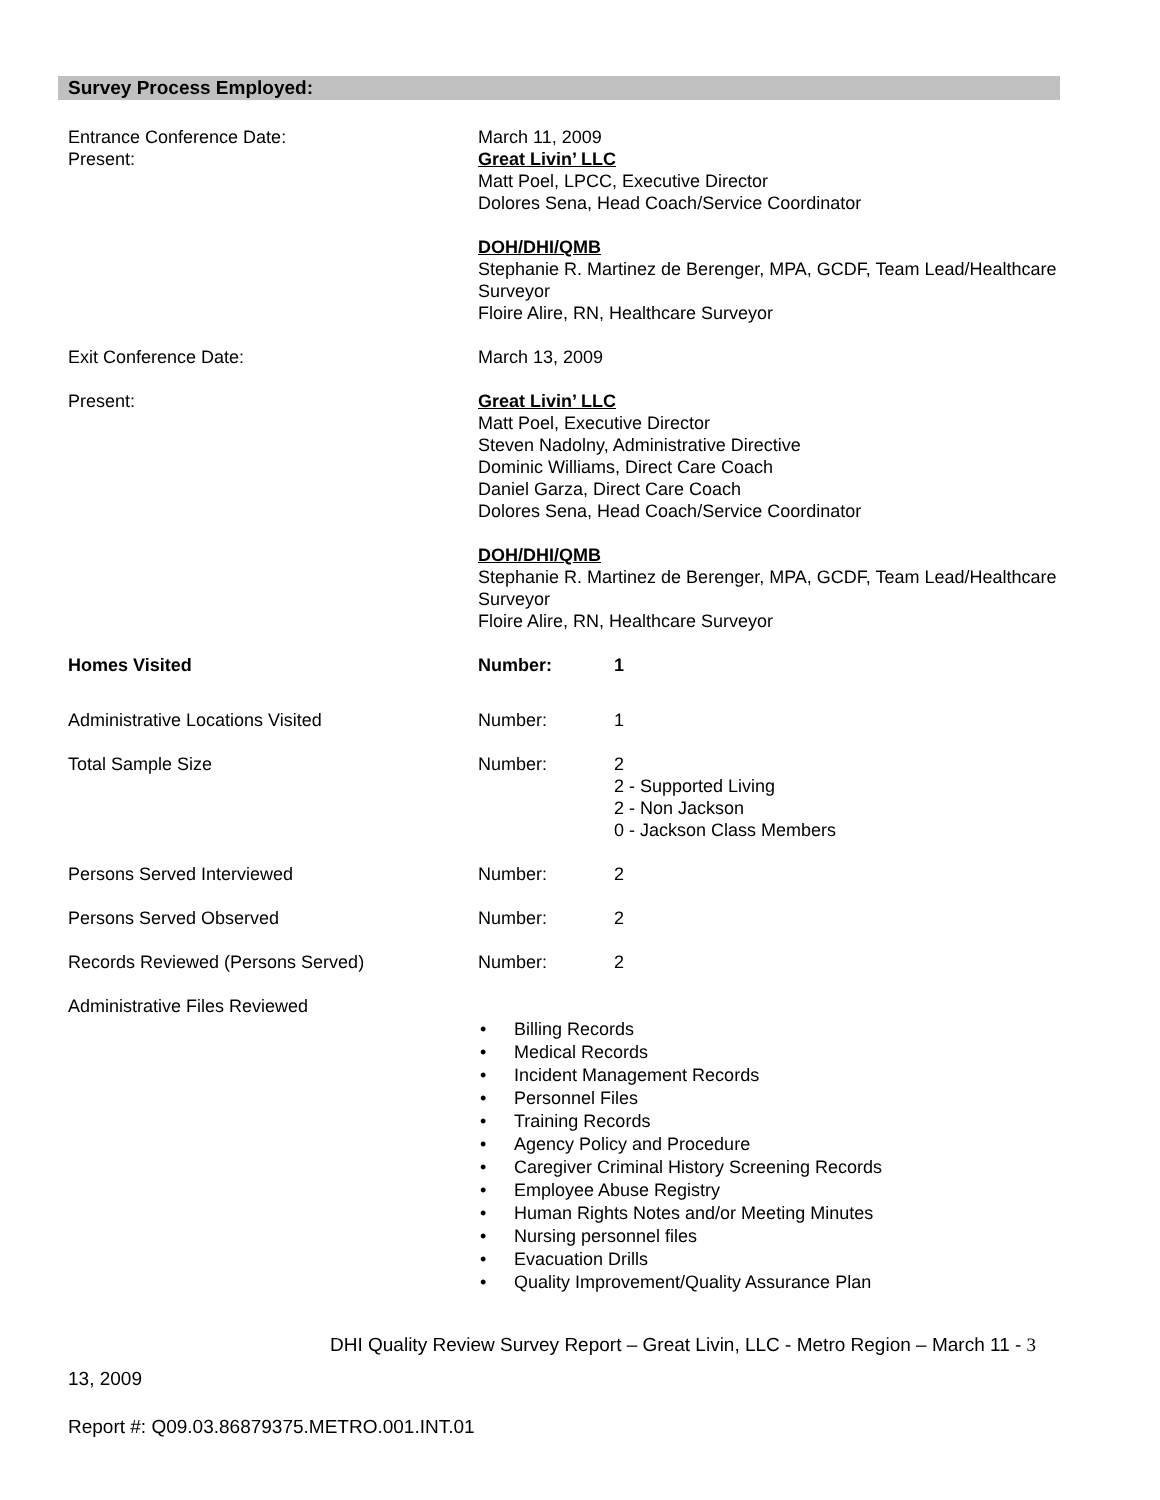Survey Process Employed:
Entrance Conference Date:
Present:
March 11, 2009
Great Livin’ LLC
Matt Poel, LPCC, Executive Director
Dolores Sena, Head Coach/Service Coordinator
DOH/DHI/QMB
Stephanie R. Martinez de Berenger, MPA, GCDF, Team Lead/Healthcare Surveyor
Floire Alire, RN, Healthcare Surveyor
Exit Conference Date: March 13, 2009
Present: Great Livin’ LLC
Matt Poel, Executive Director
Steven Nadolny, Administrative Directive
Dominic Williams, Direct Care Coach
Daniel Garza, Direct Care Coach
Dolores Sena, Head Coach/Service Coordinator
DOH/DHI/QMB
Stephanie R. Martinez de Berenger, MPA, GCDF, Team Lead/Healthcare Surveyor
Floire Alire, RN, Healthcare Surveyor
Homes Visited Number: 1
Administrative Locations Visited Number: 1
Total Sample Size Number: 2
2 - Supported Living
2 - Non Jackson
0 - Jackson Class Members
Persons Served Interviewed Number: 2
Persons Served Observed Number: 2
Records Reviewed (Persons Served) Number: 2
Administrative Files Reviewed
• Billing Records
• Medical Records
• Incident Management Records
• Personnel Files
• Training Records
• Agency Policy and Procedure
• Caregiver Criminal History Screening Records
• Employee Abuse Registry
• Human Rights Notes and/or Meeting Minutes
• Nursing personnel files
• Evacuation Drills
• Quality Improvement/Quality Assurance Plan
DHI Quality Review Survey Report – Great Livin, LLC - Metro Region – March 11 - 3
13, 2009
Report #: Q09.03.86879375.METRO.001.INT.01